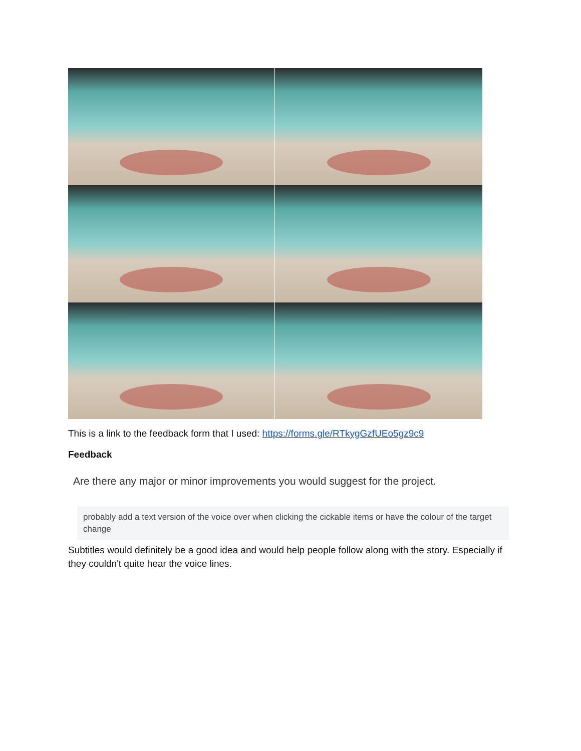This is a link to the feedback form that I used: https://forms.gle/RTkygGzfUEo5gz9c9
Feedback
Are there any major or minor improvements you would suggest for the project.
probably add a text version of the voice over when clicking the cickable items or have the colour of the target change
Subtitles would definitely be a good idea and would help people follow along with the story. Especially if they couldn't quite hear the voice lines.